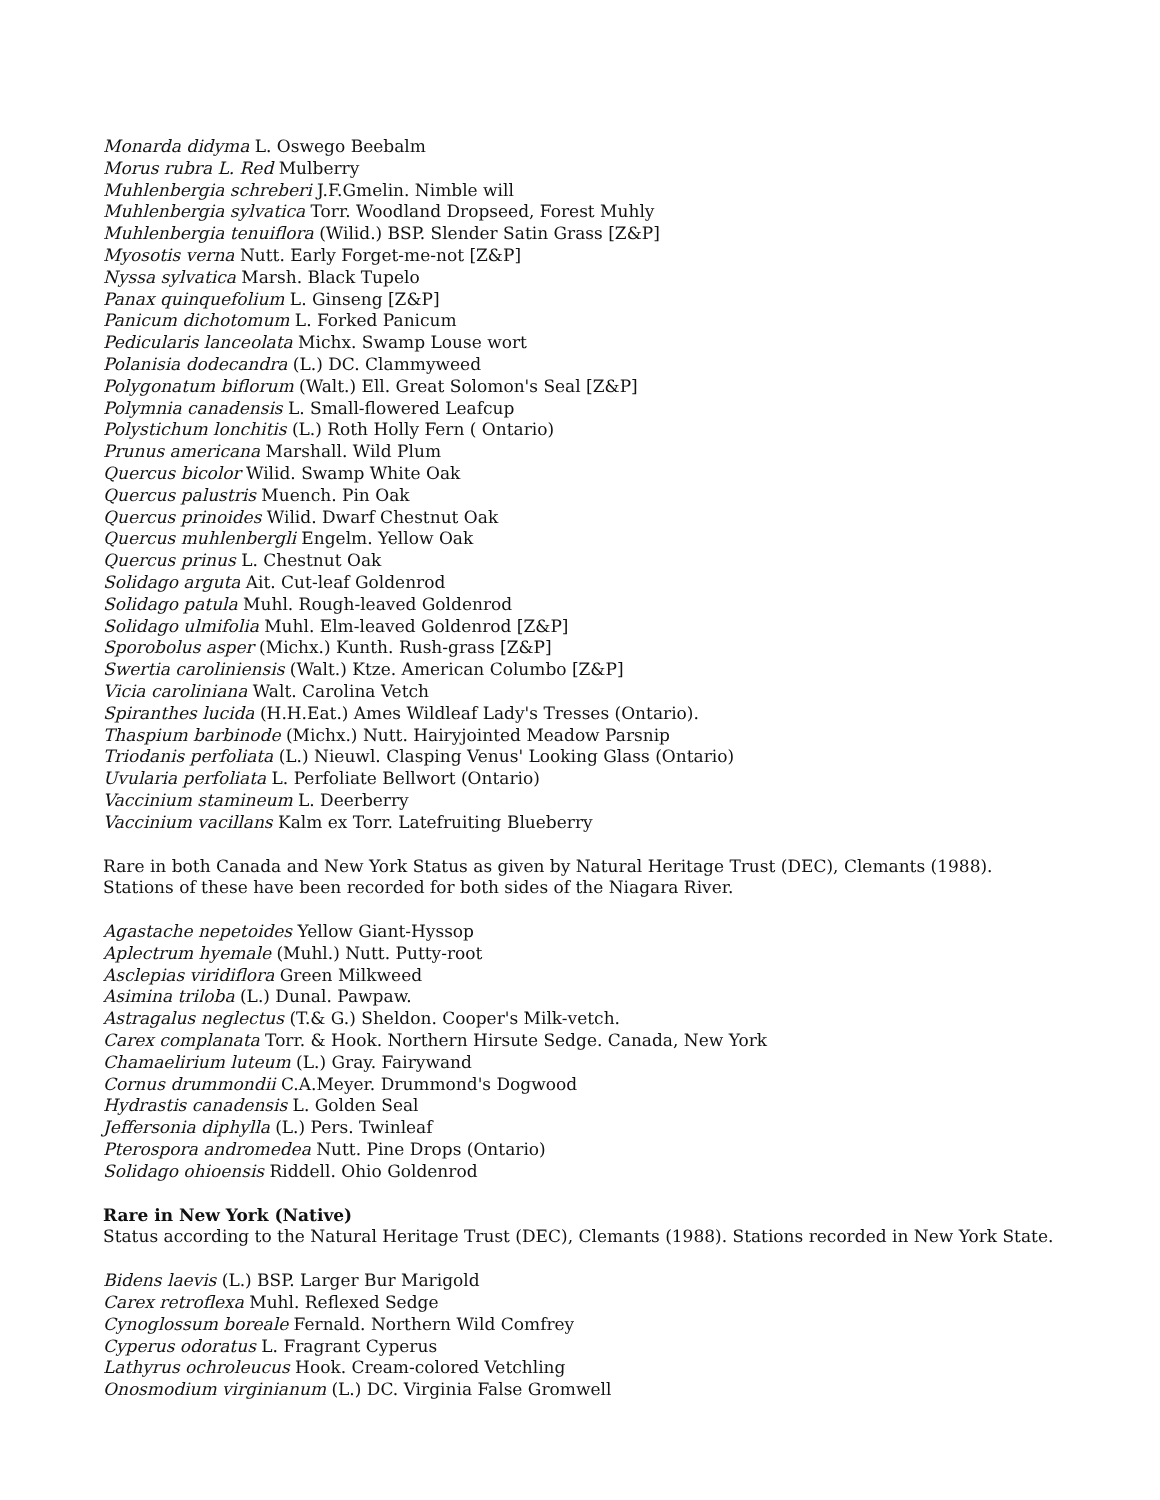Monarda didyma L. Oswego Beebalm
Morus rubra L. Red Mulberry
Muhlenbergia schreberi J.F.Gmelin. Nimble will
Muhlenbergia sylvatica Torr. Woodland Dropseed, Forest Muhly
Muhlenbergia tenuiflora (Wilid.) BSP. Slender Satin Grass [Z&P]
Myosotis verna Nutt. Early Forget-me-not [Z&P]
Nyssa sylvatica Marsh. Black Tupelo
Panax quinquefolium L. Ginseng [Z&P]
Panicum dichotomum L. Forked Panicum
Pedicularis lanceolata Michx. Swamp Louse wort
Polanisia dodecandra (L.) DC. Clammyweed
Polygonatum biflorum (Walt.) Ell. Great Solomon's Seal [Z&P]
Polymnia canadensis L. Small-flowered Leafcup
Polystichum lonchitis (L.) Roth Holly Fern ( Ontario)
Prunus americana Marshall. Wild Plum
Quercus bicolor Wilid. Swamp White Oak
Quercus palustris Muench. Pin Oak
Quercus prinoides Wilid. Dwarf Chestnut Oak
Quercus muhlenbergli Engelm. Yellow Oak
Quercus prinus L. Chestnut Oak
Solidago arguta Ait. Cut-leaf Goldenrod
Solidago patula Muhl. Rough-leaved Goldenrod
Solidago ulmifolia Muhl. Elm-leaved Goldenrod [Z&P]
Sporobolus asper (Michx.) Kunth. Rush-grass [Z&P]
Swertia caroliniensis (Walt.) Ktze. American Columbo [Z&P]
Vicia caroliniana Walt. Carolina Vetch
Spiranthes lucida (H.H.Eat.) Ames Wildleaf Lady's Tresses (Ontario).
Thaspium barbinode (Michx.) Nutt. Hairyjointed Meadow Parsnip
Triodanis perfoliata (L.) Nieuwl. Clasping Venus' Looking Glass (Ontario)
Uvularia perfoliata L. Perfoliate Bellwort (Ontario)
Vaccinium stamineum L. Deerberry
Vaccinium vacillans Kalm ex Torr. Latefruiting Blueberry
Rare in both Canada and New York Status as given by Natural Heritage Trust (DEC), Clemants (1988). Stations of these have been recorded for both sides of the Niagara River.
Agastache nepetoides Yellow Giant-Hyssop
Aplectrum hyemale (Muhl.) Nutt. Putty-root
Asclepias viridiflora Green Milkweed
Asimina triloba (L.) Dunal. Pawpaw.
Astragalus neglectus (T.& G.) Sheldon. Cooper's Milk-vetch.
Carex complanata Torr. & Hook. Northern Hirsute Sedge. Canada, New York
Chamaelirium luteum (L.) Gray. Fairywand
Cornus drummondii C.A.Meyer. Drummond's Dogwood
Hydrastis canadensis L. Golden Seal
Jeffersonia diphylla (L.) Pers. Twinleaf
Pterospora andromedea Nutt. Pine Drops (Ontario)
Solidago ohioensis Riddell. Ohio Goldenrod
Rare in New York (Native)
Status according to the Natural Heritage Trust (DEC), Clemants (1988). Stations recorded in New York State.
Bidens laevis (L.) BSP. Larger Bur Marigold
Carex retroflexa Muhl. Reflexed Sedge
Cynoglossum boreale Fernald. Northern Wild Comfrey
Cyperus odoratus L. Fragrant Cyperus
Lathyrus ochroleucus Hook. Cream-colored Vetchling
Onosmodium virginianum (L.) DC. Virginia False Gromwell